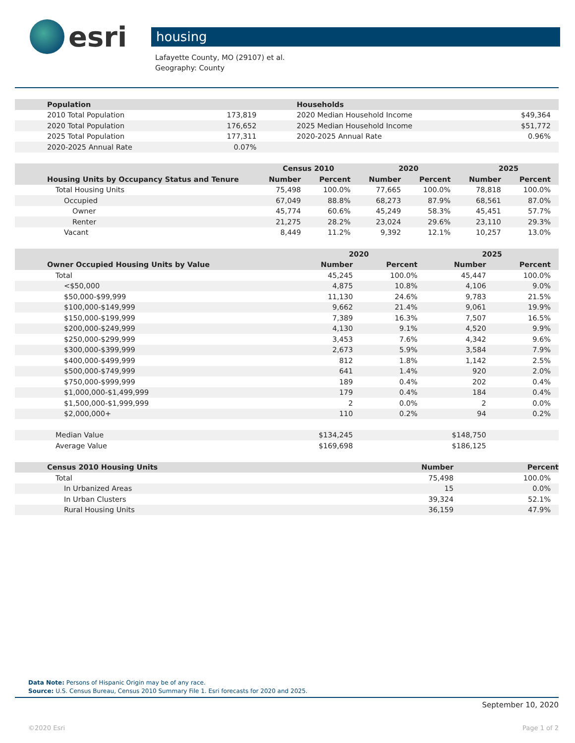esri
housing
Lafayette County, MO (29107) et al.
Geography: County
| Population | | Households | |
| 2010 Total Population | 173,819 | 2020 Median Household Income | $49,364 |
| 2020 Total Population | 176,652 | 2025 Median Household Income | $51,772 |
| 2025 Total Population | 177,311 | 2020-2025 Annual Rate | 0.96% |
| 2020-2025 Annual Rate | 0.07% | | |
| | Census 2010 | | 2020 | | 2025 | |
| --- | --- | --- | --- | --- | --- | --- |
| Housing Units by Occupancy Status and Tenure | Number | Percent | Number | Percent | Number | Percent |
| Total Housing Units | 75,498 | 100.0% | 77,665 | 100.0% | 78,818 | 100.0% |
| Occupied | 67,049 | 88.8% | 68,273 | 87.9% | 68,561 | 87.0% |
| Owner | 45,774 | 60.6% | 45,249 | 58.3% | 45,451 | 57.7% |
| Renter | 21,275 | 28.2% | 23,024 | 29.6% | 23,110 | 29.3% |
| Vacant | 8,449 | 11.2% | 9,392 | 12.1% | 10,257 | 13.0% |
| | 2020 | | 2025 | |
| --- | --- | --- | --- | --- |
| Owner Occupied Housing Units by Value | Number | Percent | Number | Percent |
| Total | 45,245 | 100.0% | 45,447 | 100.0% |
| <$50,000 | 4,875 | 10.8% | 4,106 | 9.0% |
| $50,000-$99,999 | 11,130 | 24.6% | 9,783 | 21.5% |
| $100,000-$149,999 | 9,662 | 21.4% | 9,061 | 19.9% |
| $150,000-$199,999 | 7,389 | 16.3% | 7,507 | 16.5% |
| $200,000-$249,999 | 4,130 | 9.1% | 4,520 | 9.9% |
| $250,000-$299,999 | 3,453 | 7.6% | 4,342 | 9.6% |
| $300,000-$399,999 | 2,673 | 5.9% | 3,584 | 7.9% |
| $400,000-$499,999 | 812 | 1.8% | 1,142 | 2.5% |
| $500,000-$749,999 | 641 | 1.4% | 920 | 2.0% |
| $750,000-$999,999 | 189 | 0.4% | 202 | 0.4% |
| $1,000,000-$1,499,999 | 179 | 0.4% | 184 | 0.4% |
| $1,500,000-$1,999,999 | 2 | 0.0% | 2 | 0.0% |
| $2,000,000+ | 110 | 0.2% | 94 | 0.2% |
| Median Value | $134,245 | | $148,750 | |
| Average Value | $169,698 | | $186,125 | |
| Census 2010 Housing Units | Number | Percent |
| --- | --- | --- |
| Total | 75,498 | 100.0% |
| In Urbanized Areas | 15 | 0.0% |
| In Urban Clusters | 39,324 | 52.1% |
| Rural Housing Units | 36,159 | 47.9% |
Data Note: Persons of Hispanic Origin may be of any race.
Source: U.S. Census Bureau, Census 2010 Summary File 1. Esri forecasts for 2020 and 2025.
September 10, 2020
©2020 Esri Page 1 of 2